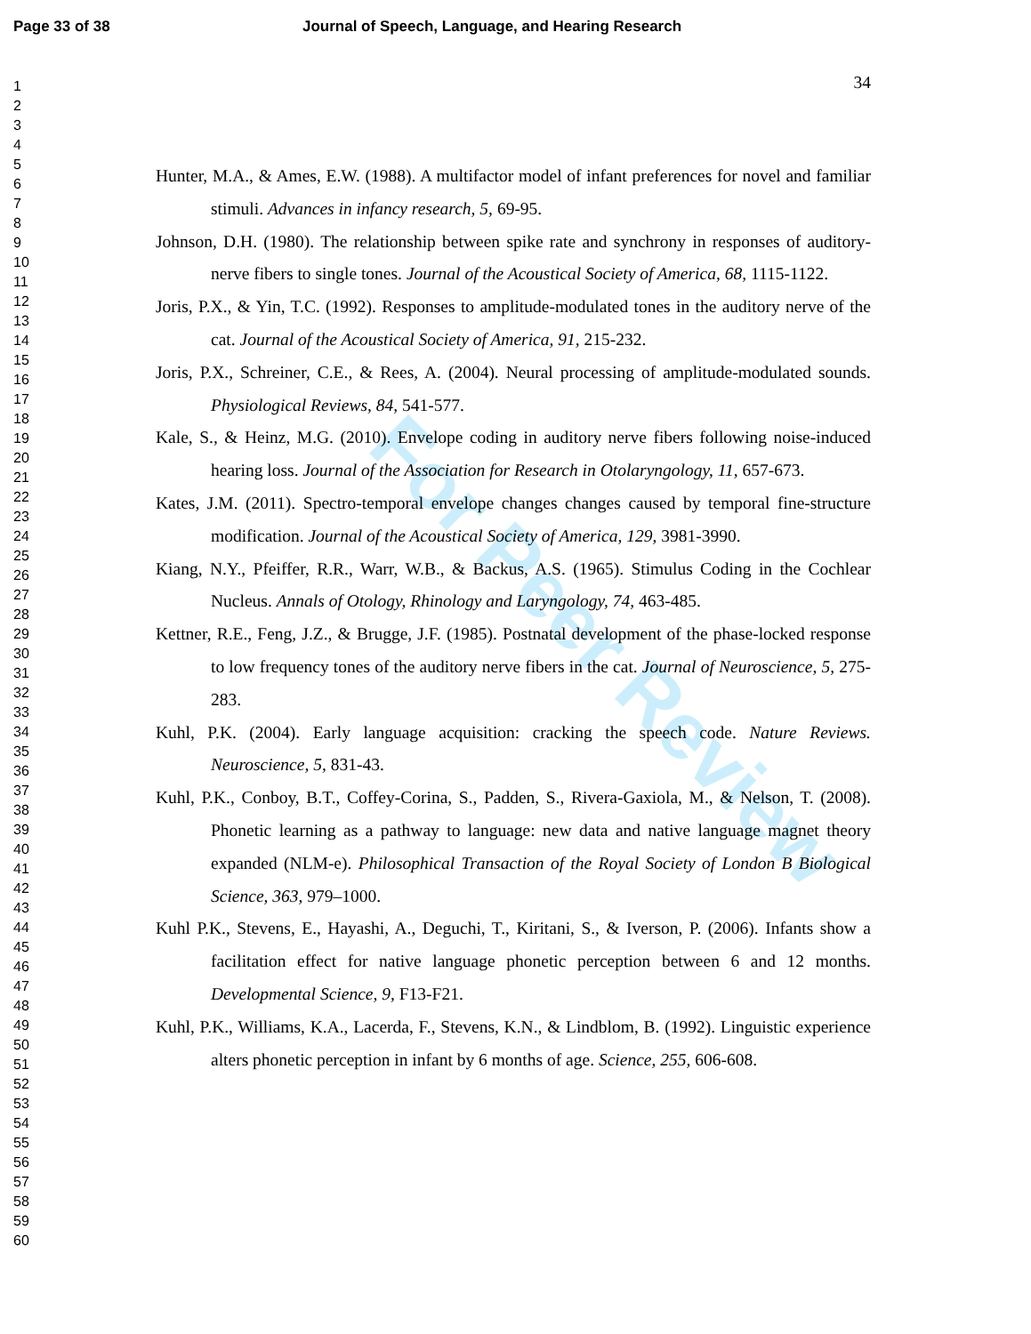Page 33 of 38 Journal of Speech, Language, and Hearing Research
1
2
3
4
5
6
7
8
9
10
11
12
13
14
15
16
17
18
19
20
21
22
23
24
25
26
27
28
29
30
31
32
33
34
35
36
37
38
39
40
41
42
43
44
45
46
47
48
49
50
51
52
53
54
55
56
57
58
59
60
For Peer Review
34
Hunter, M.A., & Ames, E.W. (1988). A multifactor model of infant preferences for novel and familiar stimuli. Advances in infancy research, 5, 69-95.
Johnson, D.H. (1980). The relationship between spike rate and synchrony in responses of auditory-nerve fibers to single tones. Journal of the Acoustical Society of America, 68, 1115-1122.
Joris, P.X., & Yin, T.C. (1992). Responses to amplitude-modulated tones in the auditory nerve of the cat. Journal of the Acoustical Society of America, 91, 215-232.
Joris, P.X., Schreiner, C.E., & Rees, A. (2004). Neural processing of amplitude-modulated sounds. Physiological Reviews, 84, 541-577.
Kale, S., & Heinz, M.G. (2010). Envelope coding in auditory nerve fibers following noise-induced hearing loss. Journal of the Association for Research in Otolaryngology, 11, 657-673.
Kates, J.M. (2011). Spectro-temporal envelope changes changes caused by temporal fine-structure modification. Journal of the Acoustical Society of America, 129, 3981-3990.
Kiang, N.Y., Pfeiffer, R.R., Warr, W.B., & Backus, A.S. (1965). Stimulus Coding in the Cochlear Nucleus. Annals of Otology, Rhinology and Laryngology, 74, 463-485.
Kettner, R.E., Feng, J.Z., & Brugge, J.F. (1985). Postnatal development of the phase-locked response to low frequency tones of the auditory nerve fibers in the cat. Journal of Neuroscience, 5, 275-283.
Kuhl, P.K. (2004). Early language acquisition: cracking the speech code. Nature Reviews. Neuroscience, 5, 831-43.
Kuhl, P.K., Conboy, B.T., Coffey-Corina, S., Padden, S., Rivera-Gaxiola, M., & Nelson, T. (2008). Phonetic learning as a pathway to language: new data and native language magnet theory expanded (NLM-e). Philosophical Transaction of the Royal Society of London B Biological Science, 363, 979–1000.
Kuhl P.K., Stevens, E., Hayashi, A., Deguchi, T., Kiritani, S., & Iverson, P. (2006). Infants show a facilitation effect for native language phonetic perception between 6 and 12 months. Developmental Science, 9, F13-F21.
Kuhl, P.K., Williams, K.A., Lacerda, F., Stevens, K.N., & Lindblom, B. (1992). Linguistic experience alters phonetic perception in infant by 6 months of age. Science, 255, 606-608.